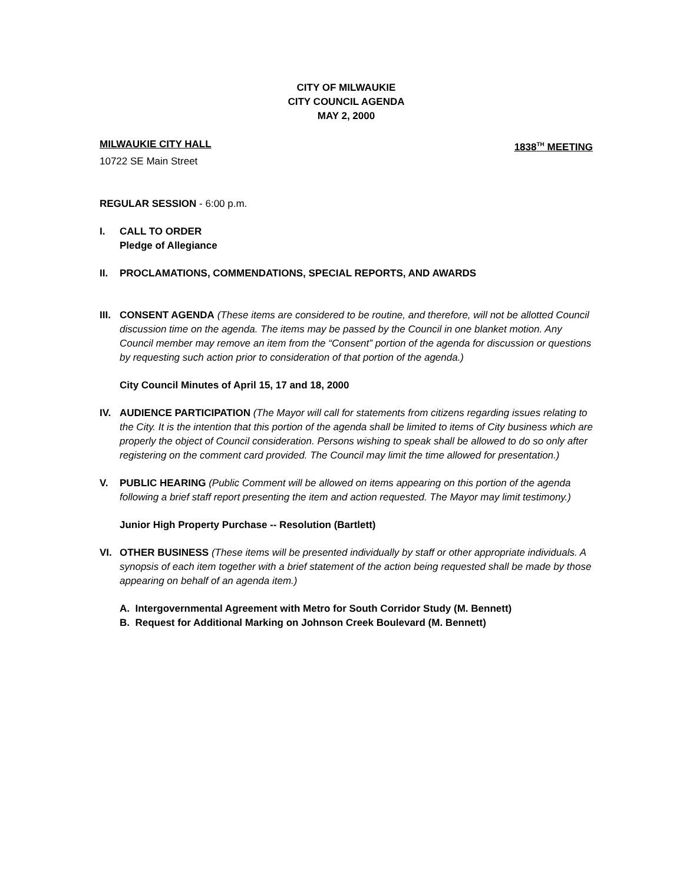CITY OF MILWAUKIE
CITY COUNCIL AGENDA
MAY 2, 2000
MILWAUKIE CITY HALL 1838<sup>TH</sup> MEETING
10722 SE Main Street
REGULAR SESSION - 6:00 p.m.
I. CALL TO ORDER
Pledge of Allegiance
II. PROCLAMATIONS, COMMENDATIONS, SPECIAL REPORTS, AND AWARDS
III.
CONSENT AGENDA (These items are considered to be routine, and therefore, will not be allotted Council discussion time on the agenda. The items may be passed by the Council in one blanket motion. Any Council member may remove an item from the “Consent” portion of the agenda for discussion or questions by requesting such action prior to consideration of that portion of the agenda.)
City Council Minutes of April 15, 17 and 18, 2000
IV. AUDIENCE PARTICIPATION (The Mayor will call for statements from citizens regarding issues relating to the City. It is the intention that this portion of the agenda shall be limited to items of City business which are properly the object of Council consideration. Persons wishing to speak shall be allowed to do so only after registering on the comment card provided. The Council may limit the time allowed for presentation.)
V. PUBLIC HEARING (Public Comment will be allowed on items appearing on this portion of the agenda following a brief staff report presenting the item and action requested. The Mayor may limit testimony.)
Junior High Property Purchase -- Resolution (Bartlett)
VI. OTHER BUSINESS (These items will be presented individually by staff or other appropriate individuals. A synopsis of each item together with a brief statement of the action being requested shall be made by those appearing on behalf of an agenda item.)
A. Intergovernmental Agreement with Metro for South Corridor Study (M. Bennett)
B. Request for Additional Marking on Johnson Creek Boulevard (M. Bennett)